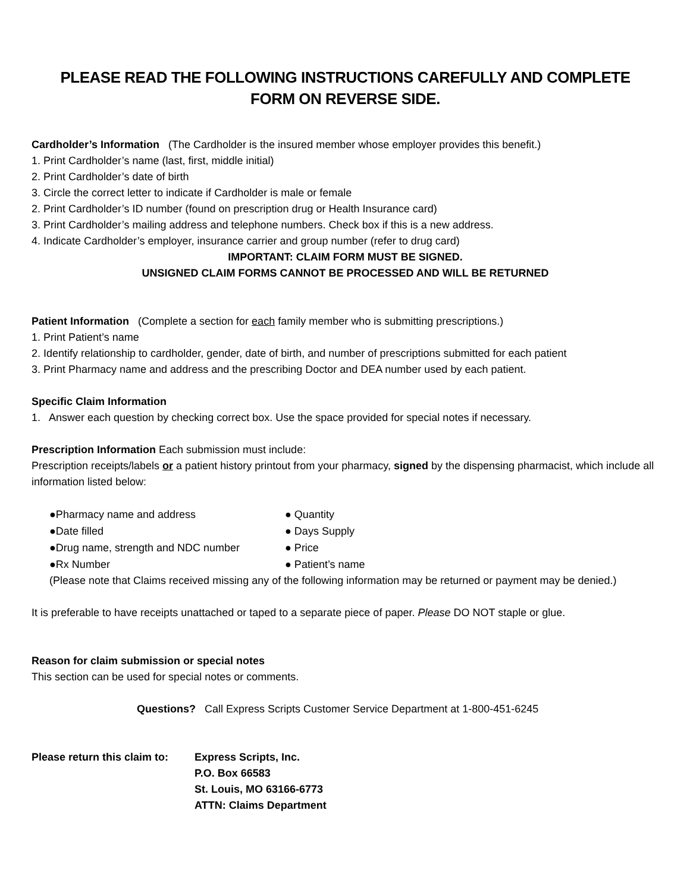PLEASE READ THE FOLLOWING INSTRUCTIONS CAREFULLY AND COMPLETE
FORM ON REVERSE SIDE.
Cardholder’s Information (The Cardholder is the insured member whose employer provides this benefit.)
1. Print Cardholder’s name (last, first, middle initial)
2. Print Cardholder’s date of birth
3. Circle the correct letter to indicate if Cardholder is male or female
2. Print Cardholder’s ID number (found on prescription drug or Health Insurance card)
3. Print Cardholder’s mailing address and telephone numbers. Check box if this is a new address.
4. Indicate Cardholder’s employer, insurance carrier and group number (refer to drug card)
IMPORTANT: CLAIM FORM MUST BE SIGNED.
UNSIGNED CLAIM FORMS CANNOT BE PROCESSED AND WILL BE RETURNED
Patient Information (Complete a section for each family member who is submitting prescriptions.)
1. Print Patient’s name
2. Identify relationship to cardholder, gender, date of birth, and number of prescriptions submitted for each patient
3. Print Pharmacy name and address and the prescribing Doctor and DEA number used by each patient.
Specific Claim Information
1. Answer each question by checking correct box. Use the space provided for special notes if necessary.
Prescription Information Each submission must include:
Prescription receipts/labels or a patient history printout from your pharmacy, signed by the dispensing pharmacist, which include all information listed below:
●Pharmacy name and address ● Quantity
●Date filled ● Days Supply
●Drug name, strength and NDC number ● Price
●Rx Number ● Patient’s name
(Please note that Claims received missing any of the following information may be returned or payment may be denied.)
It is preferable to have receipts unattached or taped to a separate piece of paper. Please DO NOT staple or glue.
Reason for claim submission or special notes
This section can be used for special notes or comments.
Questions? Call Express Scripts Customer Service Department at 1-800-451-6245
Please return this claim to:
Express Scripts, Inc.
P.O. Box 66583
St. Louis, MO 63166-6773
ATTN: Claims Department